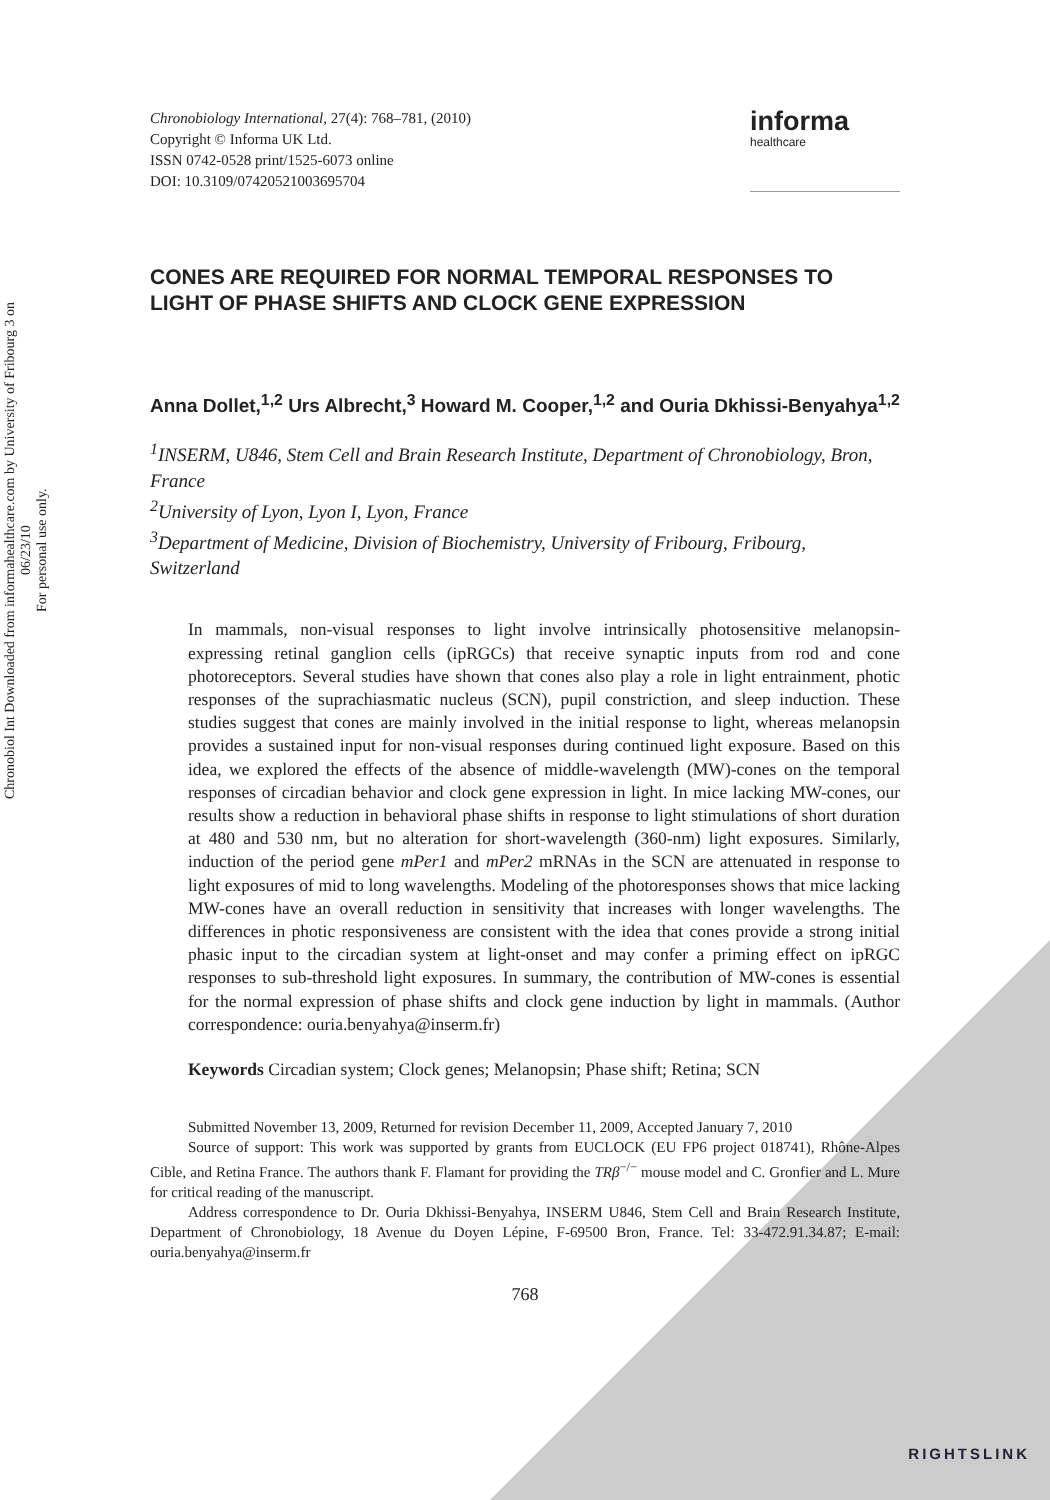Chronobiol Int Downloaded from informahealthcare.com by University of Fribourg 3 on 06/23/10
For personal use only.
Chronobiology International, 27(4): 768–781, (2010)
Copyright © Informa UK Ltd.
ISSN 0742-0528 print/1525-6073 online
DOI: 10.3109/07420521003695704
informa
healthcare
CONES ARE REQUIRED FOR NORMAL TEMPORAL RESPONSES TO LIGHT OF PHASE SHIFTS AND CLOCK GENE EXPRESSION
Anna Dollet,<sup>1,2</sup> Urs Albrecht,<sup>3</sup> Howard M. Cooper,<sup>1,2</sup> and Ouria Dkhissi-Benyahya<sup>1,2</sup>
<sup>1</sup> INSERM, U846, Stem Cell and Brain Research Institute, Department of Chronobiology, Bron, France
<sup>2</sup> University of Lyon, Lyon I, Lyon, France
<sup>3</sup> Department of Medicine, Division of Biochemistry, University of Fribourg, Fribourg, Switzerland
In mammals, non-visual responses to light involve intrinsically photosensitive melanopsin-expressing retinal ganglion cells (ipRGCs) that receive synaptic inputs from rod and cone photoreceptors. Several studies have shown that cones also play a role in light entrainment, photic responses of the suprachiasmatic nucleus (SCN), pupil constriction, and sleep induction. These studies suggest that cones are mainly involved in the initial response to light, whereas melanopsin provides a sustained input for non-visual responses during continued light exposure. Based on this idea, we explored the effects of the absence of middle-wavelength (MW)-cones on the temporal responses of circadian behavior and clock gene expression in light. In mice lacking MW-cones, our results show a reduction in behavioral phase shifts in response to light stimulations of short duration at 480 and 530 nm, but no alteration for short-wavelength (360-nm) light exposures. Similarly, induction of the period gene mPer1 and mPer2 mRNAs in the SCN are attenuated in response to light exposures of mid to long wavelengths. Modeling of the photoresponses shows that mice lacking MW-cones have an overall reduction in sensitivity that increases with longer wavelengths. The differences in photic responsiveness are consistent with the idea that cones provide a strong initial phasic input to the circadian system at light-onset and may confer a priming effect on ipRGC responses to sub-threshold light exposures. In summary, the contribution of MW-cones is essential for the normal expression of phase shifts and clock gene induction by light in mammals. (Author correspondence: ouria.benyahya@inserm.fr)
Keywords Circadian system; Clock genes; Melanopsin; Phase shift; Retina; SCN
Submitted November 13, 2009, Returned for revision December 11, 2009, Accepted January 7, 2010
Source of support: This work was supported by grants from EUCLOCK (EU FP6 project 018741), Rhône-Alpes Cible, and Retina France. The authors thank F. Flamant for providing the TRβ<sup>−/−</sup> mouse model and C. Gronfier and L. Mure for critical reading of the manuscript.
Address correspondence to Dr. Ouria Dkhissi-Benyahya, INSERM U846, Stem Cell and Brain Research Institute, Department of Chronobiology, 18 Avenue du Doyen Lépine, F-69500 Bron, France. Tel: 33-472.91.34.87; E-mail: ouria.benyahya@inserm.fr
768
RIGHTSLINK